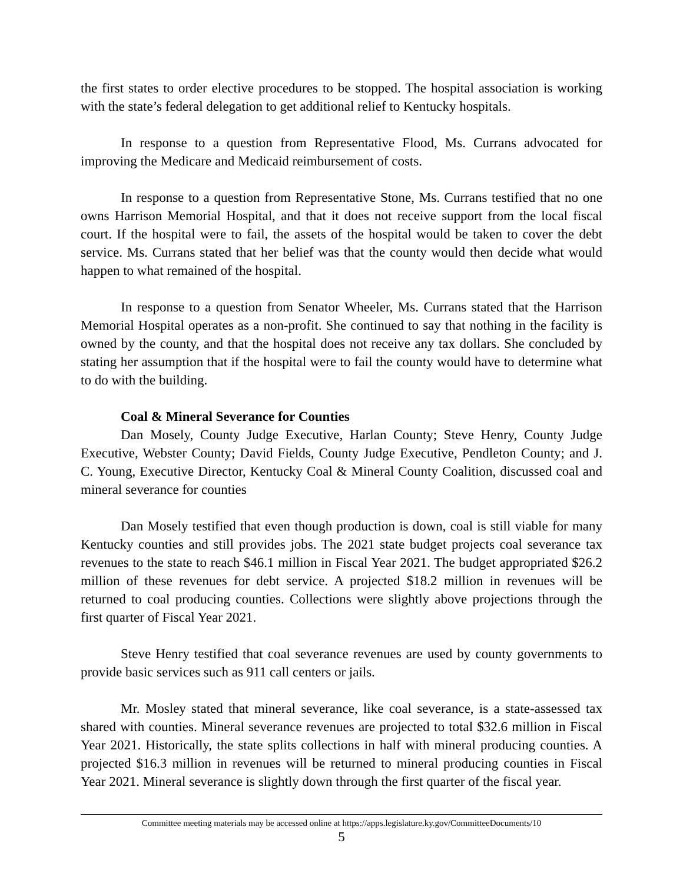the first states to order elective procedures to be stopped. The hospital association is working with the state’s federal delegation to get additional relief to Kentucky hospitals.
In response to a question from Representative Flood, Ms. Currans advocated for improving the Medicare and Medicaid reimbursement of costs.
In response to a question from Representative Stone, Ms. Currans testified that no one owns Harrison Memorial Hospital, and that it does not receive support from the local fiscal court. If the hospital were to fail, the assets of the hospital would be taken to cover the debt service. Ms. Currans stated that her belief was that the county would then decide what would happen to what remained of the hospital.
In response to a question from Senator Wheeler, Ms. Currans stated that the Harrison Memorial Hospital operates as a non-profit. She continued to say that nothing in the facility is owned by the county, and that the hospital does not receive any tax dollars. She concluded by stating her assumption that if the hospital were to fail the county would have to determine what to do with the building.
Coal & Mineral Severance for Counties
Dan Mosely, County Judge Executive, Harlan County; Steve Henry, County Judge Executive, Webster County; David Fields, County Judge Executive, Pendleton County; and J. C. Young, Executive Director, Kentucky Coal & Mineral County Coalition, discussed coal and mineral severance for counties
Dan Mosely testified that even though production is down, coal is still viable for many Kentucky counties and still provides jobs. The 2021 state budget projects coal severance tax revenues to the state to reach $46.1 million in Fiscal Year 2021. The budget appropriated $26.2 million of these revenues for debt service. A projected $18.2 million in revenues will be returned to coal producing counties. Collections were slightly above projections through the first quarter of Fiscal Year 2021.
Steve Henry testified that coal severance revenues are used by county governments to provide basic services such as 911 call centers or jails.
Mr. Mosley stated that mineral severance, like coal severance, is a state-assessed tax shared with counties. Mineral severance revenues are projected to total $32.6 million in Fiscal Year 2021. Historically, the state splits collections in half with mineral producing counties. A projected $16.3 million in revenues will be returned to mineral producing counties in Fiscal Year 2021. Mineral severance is slightly down through the first quarter of the fiscal year.
Committee meeting materials may be accessed online at https://apps.legislature.ky.gov/CommitteeDocuments/10
5